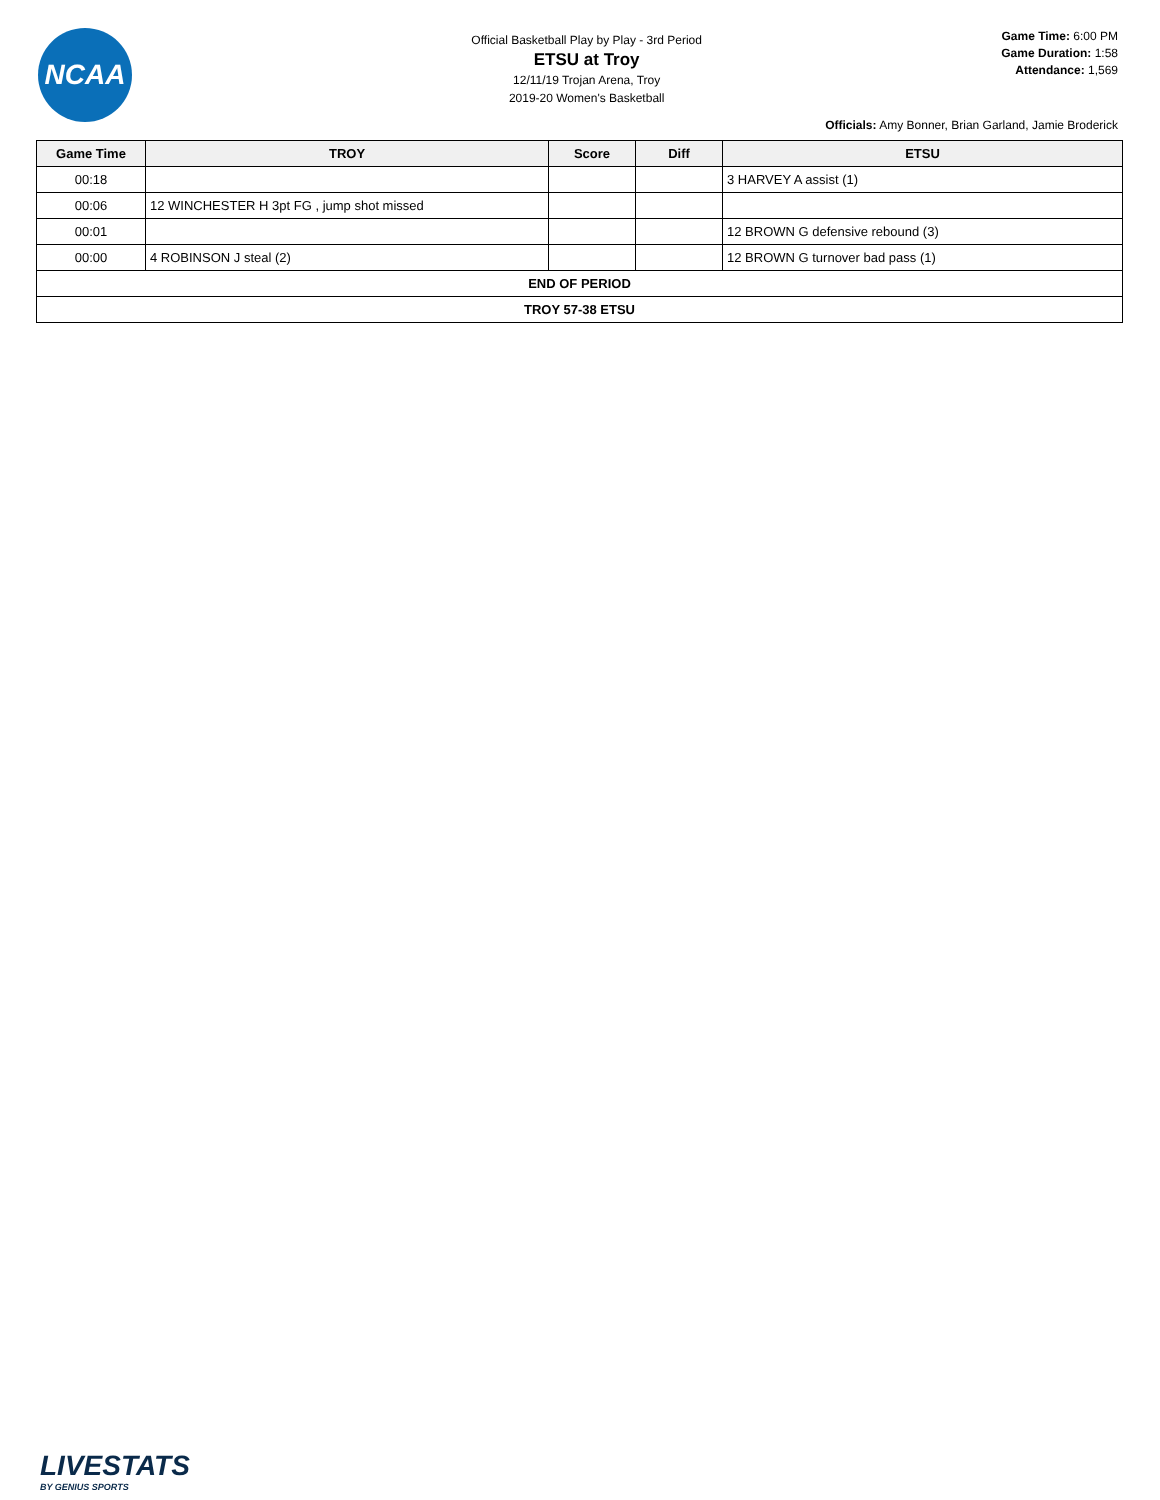NCAA
Official Basketball Play by Play - 3rd Period
ETSU at Troy
12/11/19 Trojan Arena, Troy
2019-20 Women's Basketball
Game Time: 6:00 PM
Game Duration: 1:58
Attendance: 1,569
Officials: Amy Bonner, Brian Garland, Jamie Broderick
| Game Time | TROY | Score | Diff | ETSU |
| --- | --- | --- | --- | --- |
| 00:18 | | | | 3 HARVEY A assist (1) |
| 00:06 | 12 WINCHESTER H 3pt FG , jump shot missed | | | |
| 00:01 | | | | 12 BROWN G defensive rebound (3) |
| 00:00 | 4 ROBINSON J steal (2) | | | 12 BROWN G turnover bad pass (1) |
| END OF PERIOD | | | | |
| TROY 57-38 ETSU | | | | |
LIVESTATS
BY GENIUS SPORTS